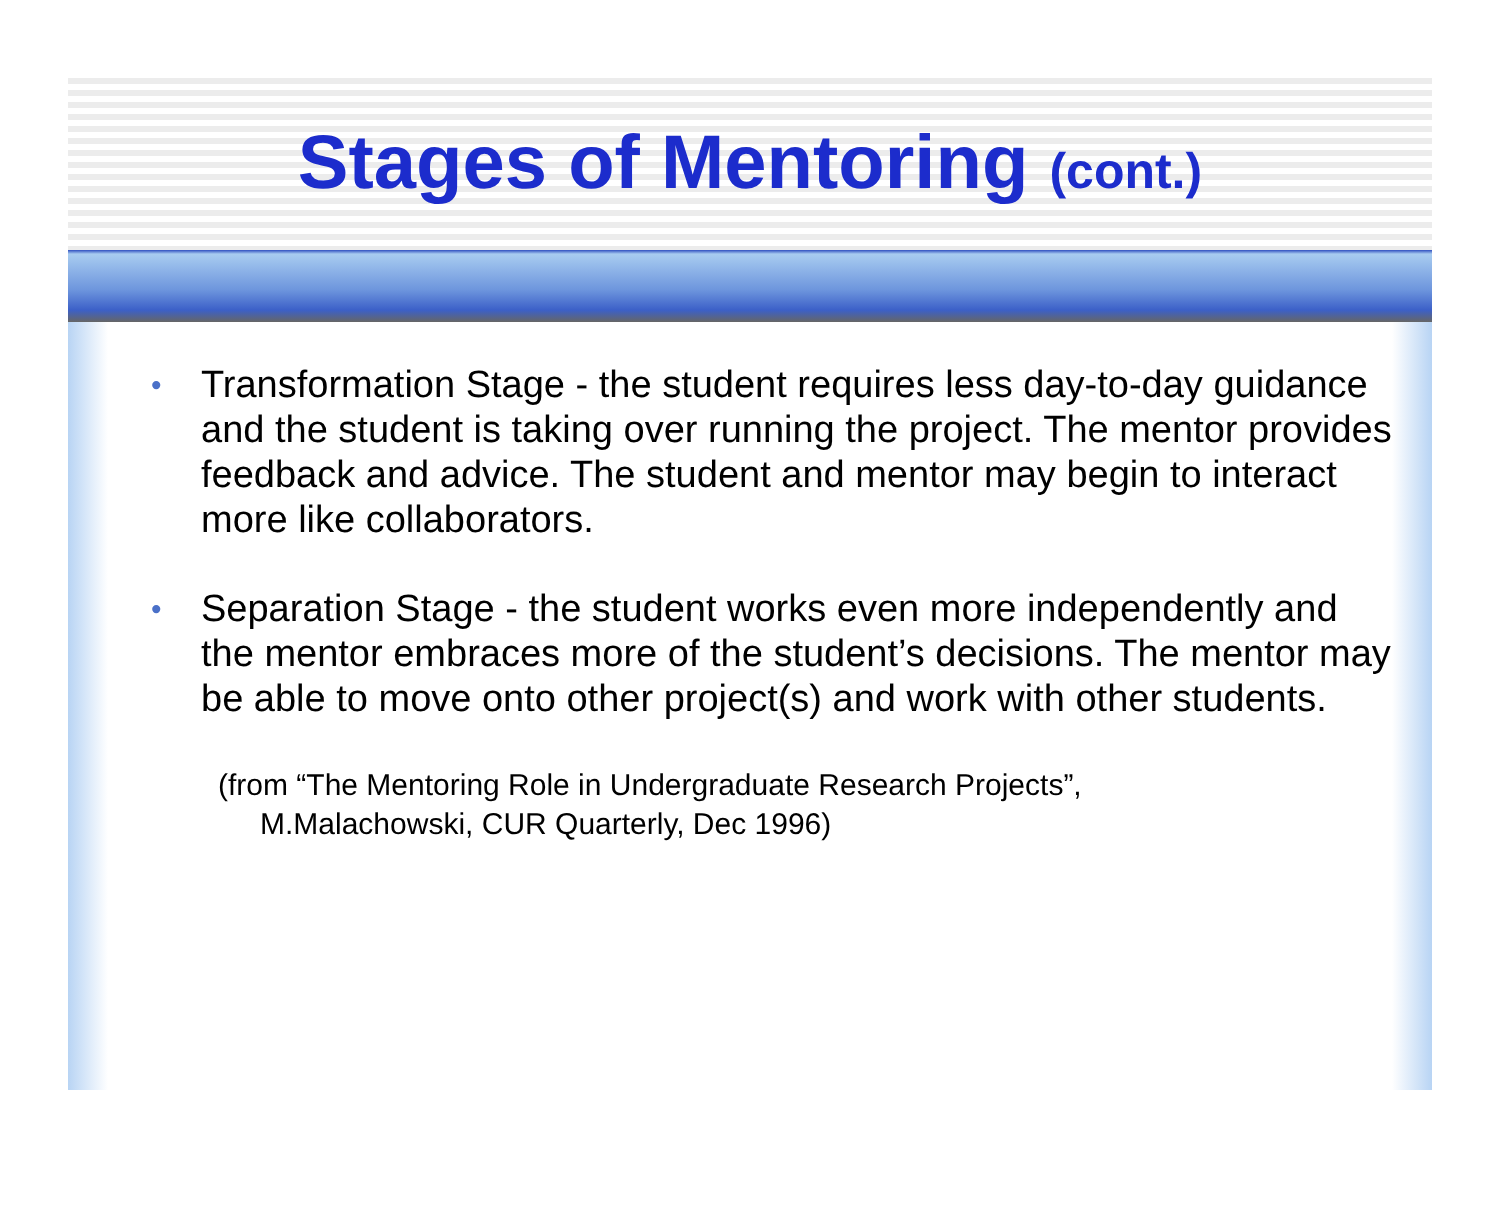Stages of Mentoring (cont.)
• Transformation Stage - the student requires less day-to-day guidance and the student is taking over running the project. The mentor provides feedback and advice. The student and mentor may begin to interact more like collaborators.
• Separation Stage - the student works even more independently and the mentor embraces more of the student’s decisions. The mentor may be able to move onto other project(s) and work with other students.
(from “The Mentoring Role in Undergraduate Research Projects”,
M.Malachowski, CUR Quarterly, Dec 1996)